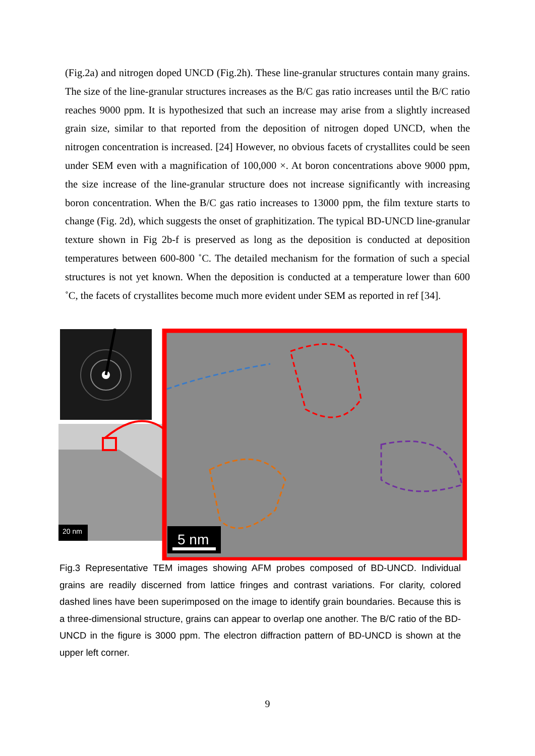(Fig.2a) and nitrogen doped UNCD (Fig.2h). These line-granular structures contain many grains. The size of the line-granular structures increases as the B/C gas ratio increases until the B/C ratio reaches 9000 ppm. It is hypothesized that such an increase may arise from a slightly increased grain size, similar to that reported from the deposition of nitrogen doped UNCD, when the nitrogen concentration is increased. [24] However, no obvious facets of crystallites could be seen under SEM even with a magnification of 100,000 ×. At boron concentrations above 9000 ppm, the size increase of the line-granular structure does not increase significantly with increasing boron concentration. When the B/C gas ratio increases to 13000 ppm, the film texture starts to change (Fig. 2d), which suggests the onset of graphitization. The typical BD-UNCD line-granular texture shown in Fig 2b-f is preserved as long as the deposition is conducted at deposition temperatures between 600-800 ˚C. The detailed mechanism for the formation of such a special structures is not yet known. When the deposition is conducted at a temperature lower than 600 ˚C, the facets of crystallites become much more evident under SEM as reported in ref [34].
20 nm
5 nm
Fig.3 Representative TEM images showing AFM probes composed of BD-UNCD. Individual grains are readily discerned from lattice fringes and contrast variations. For clarity, colored dashed lines have been superimposed on the image to identify grain boundaries. Because this is a three-dimensional structure, grains can appear to overlap one another. The B/C ratio of the BD-UNCD in the figure is 3000 ppm. The electron diffraction pattern of BD-UNCD is shown at the upper left corner.
9